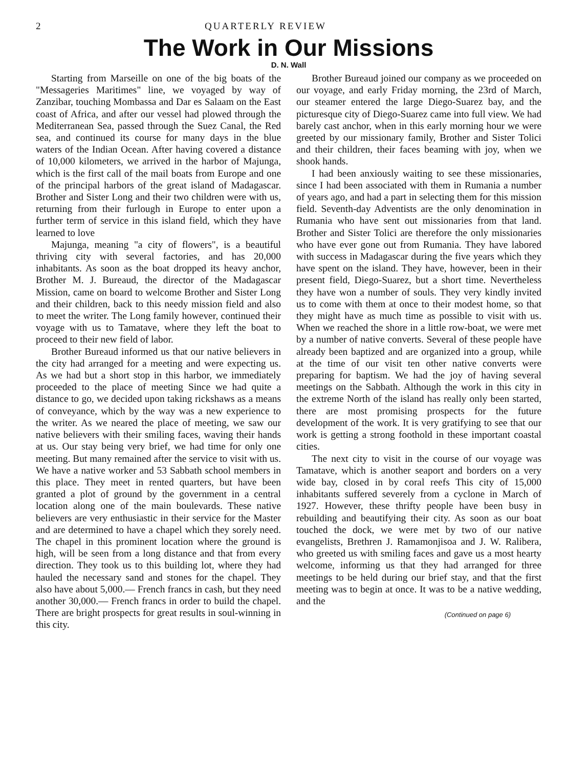2 QUARTERLY REVIEW
The Work in Our Missions
D. N. Wall
Starting from Marseille on one of the big boats of the "Messageries Maritimes" line, we voyaged by way of Zanzibar, touching Mombassa and Dar es Salaam on the East coast of Africa, and after our vessel had plowed through the Mediterranean Sea, passed through the Suez Canal, the Red sea, and continued its course for many days in the blue waters of the Indian Ocean. After having covered a distance of 10,000 kilometers, we arrived in the harbor of Majunga, which is the first call of the mail boats from Europe and one of the principal harbors of the great island of Madagascar. Brother and Sister Long and their two children were with us, returning from their furlough in Europe to enter upon a further term of service in this island field, which they have learned to love
Majunga, meaning "a city of flowers", is a beautiful thriving city with several factories, and has 20,000 inhabitants. As soon as the boat dropped its heavy anchor, Brother M. J. Bureaud, the director of the Madagascar Mission, came on board to welcome Brother and Sister Long and their children, back to this needy mission field and also to meet the writer. The Long family however, continued their voyage with us to Tamatave, where they left the boat to proceed to their new field of labor.
Brother Bureaud informed us that our native believers in the city had arranged for a meeting and were expecting us. As we had but a short stop in this harbor, we immediately proceeded to the place of meeting Since we had quite a distance to go, we decided upon taking rickshaws as a means of conveyance, which by the way was a new experience to the writer. As we neared the place of meeting, we saw our native believers with their smiling faces, waving their hands at us. Our stay being very brief, we had time for only one meeting. But many remained after the service to visit with us. We have a native worker and 53 Sabbath school members in this place. They meet in rented quarters, but have been granted a plot of ground by the government in a central location along one of the main boulevards. These native believers are very enthusiastic in their service for the Master and are determined to have a chapel which they sorely need. The chapel in this prominent location where the ground is high, will be seen from a long distance and that from every direction. They took us to this building lot, where they had hauled the necessary sand and stones for the chapel. They also have about 5,000.— French francs in cash, but they need another 30,000.— French francs in order to build the chapel. There are bright prospects for great results in soul-winning in this city.
Brother Bureaud joined our company as we proceeded on our voyage, and early Friday morning, the 23rd of March, our steamer entered the large Diego-Suarez bay, and the picturesque city of Diego-Suarez came into full view. We had barely cast anchor, when in this early morning hour we were greeted by our missionary family, Brother and Sister Tolici and their children, their faces beaming with joy, when we shook hands.
I had been anxiously waiting to see these missionaries, since I had been associated with them in Rumania a number of years ago, and had a part in selecting them for this mission field. Seventh-day Adventists are the only denomination in Rumania who have sent out missionaries from that land. Brother and Sister Tolici are therefore the only missionaries who have ever gone out from Rumania. They have labored with success in Madagascar during the five years which they have spent on the island. They have, however, been in their present field, Diego-Suarez, but a short time. Nevertheless they have won a number of souls. They very kindly invited us to come with them at once to their modest home, so that they might have as much time as possible to visit with us. When we reached the shore in a little row-boat, we were met by a number of native converts. Several of these people have already been baptized and are organized into a group, while at the time of our visit ten other native converts were preparing for baptism. We had the joy of having several meetings on the Sabbath. Although the work in this city in the extreme North of the island has really only been started, there are most promising prospects for the future development of the work. It is very gratifying to see that our work is getting a strong foothold in these important coastal cities.
The next city to visit in the course of our voyage was Tamatave, which is another seaport and borders on a very wide bay, closed in by coral reefs This city of 15,000 inhabitants suffered severely from a cyclone in March of 1927. However, these thrifty people have been busy in rebuilding and beautifying their city. As soon as our boat touched the dock, we were met by two of our native evangelists, Brethren J. Ramamonjisoa and J. W. Ralibera, who greeted us with smiling faces and gave us a most hearty welcome, informing us that they had arranged for three meetings to be held during our brief stay, and that the first meeting was to begin at once. It was to be a native wedding, and the
(Continued on page 6)